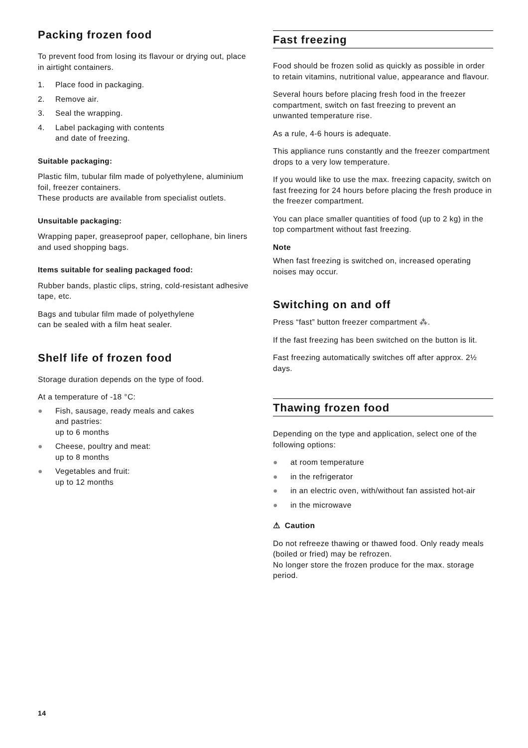Packing frozen food
To prevent food from losing its flavour or drying out, place in airtight containers.
1. Place food in packaging.
2. Remove air.
3. Seal the wrapping.
4. Label packaging with contents
and date of freezing.
Suitable packaging:
Plastic film, tubular film made of polyethylene, aluminium foil, freezer containers.
These products are available from specialist outlets.
Unsuitable packaging:
Wrapping paper, greaseproof paper, cellophane, bin liners and used shopping bags.
Items suitable for sealing packaged food:
Rubber bands, plastic clips, string, cold-resistant adhesive tape, etc.
Bags and tubular film made of polyethylene
can be sealed with a film heat sealer.
Shelf life of frozen food
Storage duration depends on the type of food.
At a temperature of -18 °C:
● Fish, sausage, ready meals and cakes
and pastries:
up to 6 months
● Cheese, poultry and meat:
up to 8 months
● Vegetables and fruit:
up to 12 months
Fast freezing
Food should be frozen solid as quickly as possible in order to retain vitamins, nutritional value, appearance and flavour.
Several hours before placing fresh food in the freezer compartment, switch on fast freezing to prevent an unwanted temperature rise.
As a rule, 4-6 hours is adequate.
This appliance runs constantly and the freezer compartment drops to a very low temperature.
If you would like to use the max. freezing capacity, switch on fast freezing for 24 hours before placing the fresh produce in the freezer compartment.
You can place smaller quantities of food (up to 2 kg) in the top compartment without fast freezing.
Note
When fast freezing is switched on, increased operating noises may occur.
Switching on and off
Press “fast” button freezer compartment ⁂.
If the fast freezing has been switched on the button is lit.
Fast freezing automatically switches off after approx. 2½ days.
Thawing frozen food
Depending on the type and application, select one of the following options:
● at room temperature
● in the refrigerator
● in an electric oven, with/without fan assisted hot-air
● in the microwave
⚠ Caution
Do not refreeze thawing or thawed food. Only ready meals (boiled or fried) may be refrozen.
No longer store the frozen produce for the max. storage period.
14